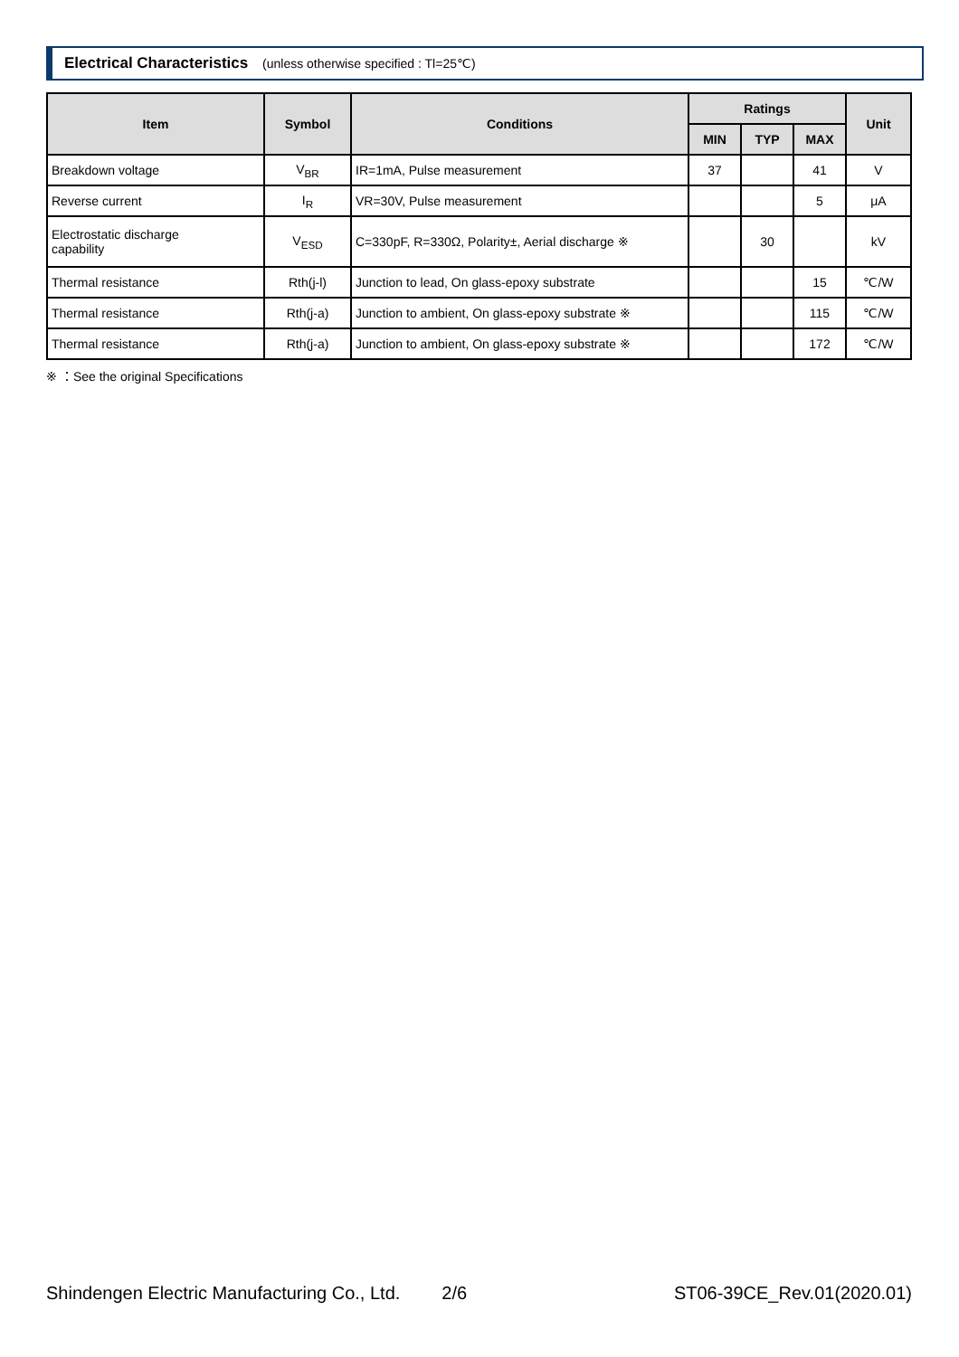Electrical Characteristics (unless otherwise specified : Tl=25℃)
| Item | Symbol | Conditions | Ratings | | | Unit |
| --- | --- | --- | --- | --- | --- | --- |
| | | | MIN | TYP | MAX | |
| Breakdown voltage | V<sub>BR</sub> | IR=1mA, Pulse measurement | 37 | | 41 | V |
| Reverse current | I<sub>R</sub> | VR=30V, Pulse measurement | | | 5 | μA |
| Electrostatic discharge capability | V<sub>ESD</sub> | C=330pF, R=330Ω, Polarity±, Aerial discharge ※ | | 30 | | kV |
| Thermal resistance | Rth(j-l) | Junction to lead, On glass-epoxy substrate | | | 15 | ℃/W |
| Thermal resistance | Rth(j-a) | Junction to ambient, On glass-epoxy substrate ※ | | | 115 | ℃/W |
| Thermal resistance | Rth(j-a) | Junction to ambient, On glass-epoxy substrate ※ | | | 172 | ℃/W |
※ ：See the original Specifications
Shindengen Electric Manufacturing Co., Ltd. 2/6 ST06-39CE_Rev.01(2020.01)